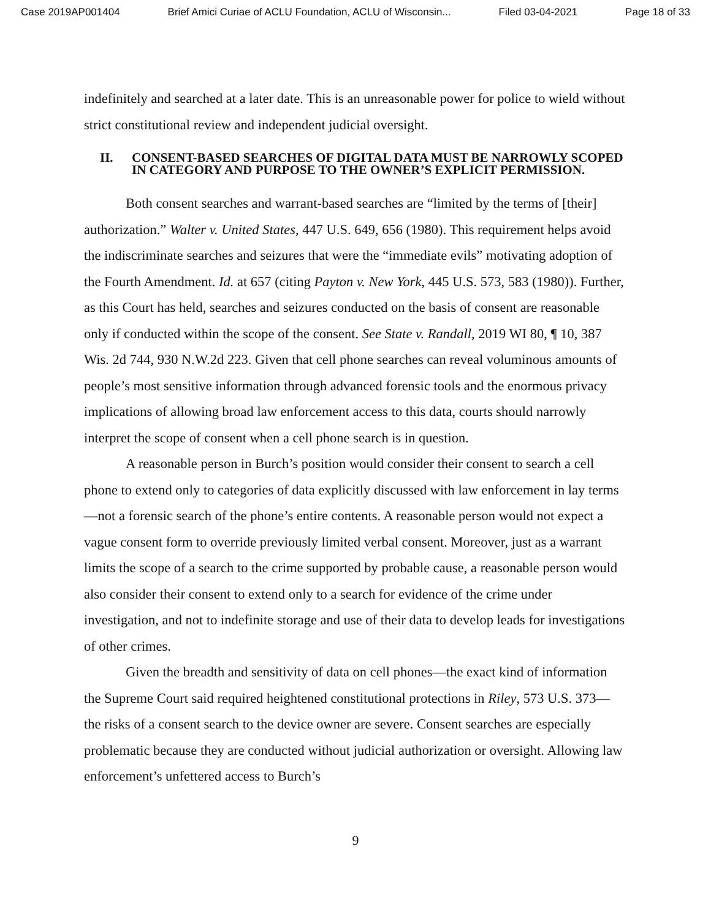Case 2019AP001404 Brief Amici Curiae of ACLU Foundation, ACLU of Wisconsin... Filed 03-04-2021 Page 18 of 33
indefinitely and searched at a later date. This is an unreasonable power for police to wield without strict constitutional review and independent judicial oversight.
II. CONSENT-BASED SEARCHES OF DIGITAL DATA MUST BE NARROWLY SCOPED IN CATEGORY AND PURPOSE TO THE OWNER’S EXPLICIT PERMISSION.
Both consent searches and warrant-based searches are “limited by the terms of [their] authorization.” Walter v. United States, 447 U.S. 649, 656 (1980). This requirement helps avoid the indiscriminate searches and seizures that were the “immediate evils” motivating adoption of the Fourth Amendment. Id. at 657 (citing Payton v. New York, 445 U.S. 573, 583 (1980)). Further, as this Court has held, searches and seizures conducted on the basis of consent are reasonable only if conducted within the scope of the consent. See State v. Randall, 2019 WI 80, ¶ 10, 387 Wis. 2d 744, 930 N.W.2d 223. Given that cell phone searches can reveal voluminous amounts of people’s most sensitive information through advanced forensic tools and the enormous privacy implications of allowing broad law enforcement access to this data, courts should narrowly interpret the scope of consent when a cell phone search is in question.
A reasonable person in Burch’s position would consider their consent to search a cell phone to extend only to categories of data explicitly discussed with law enforcement in lay terms—not a forensic search of the phone’s entire contents. A reasonable person would not expect a vague consent form to override previously limited verbal consent. Moreover, just as a warrant limits the scope of a search to the crime supported by probable cause, a reasonable person would also consider their consent to extend only to a search for evidence of the crime under investigation, and not to indefinite storage and use of their data to develop leads for investigations of other crimes.
Given the breadth and sensitivity of data on cell phones—the exact kind of information the Supreme Court said required heightened constitutional protections in Riley, 573 U.S. 373—the risks of a consent search to the device owner are severe. Consent searches are especially problematic because they are conducted without judicial authorization or oversight. Allowing law enforcement’s unfettered access to Burch’s
9